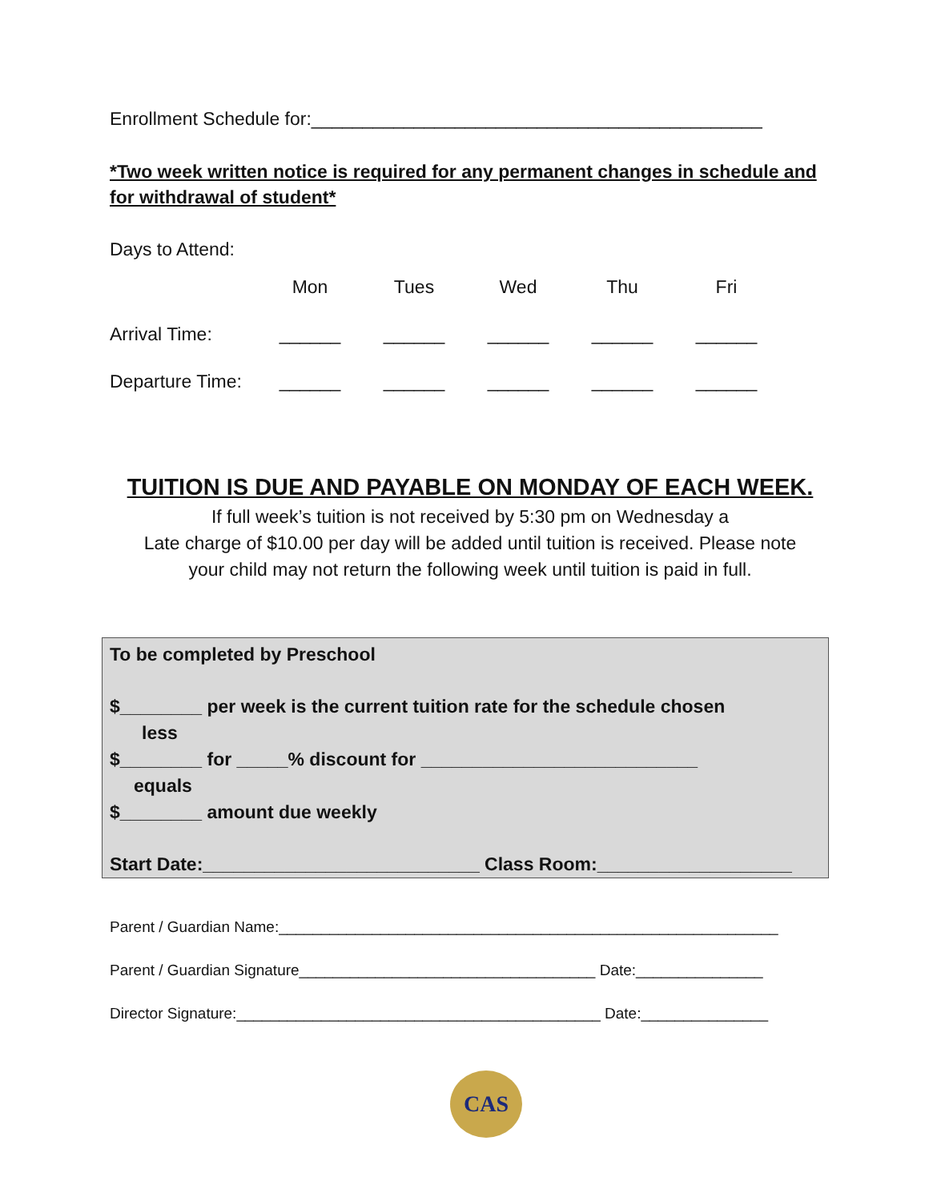Enrollment Schedule for:____________________________________________
*Two week written notice is required for any permanent changes in schedule and for withdrawal of student*
Days to Attend:
| | Mon | Tues | Wed | Thu | Fri |
| Arrival Time: | ______ | ______ | ______ | ______ | ______ |
| Departure Time: | ______ | ______ | ______ | ______ | ______ |
TUITION IS DUE AND PAYABLE ON MONDAY OF EACH WEEK.
If full week’s tuition is not received by 5:30 pm on Wednesday a
Late charge of $10.00 per day will be added until tuition is received. Please note
your child may not return the following week until tuition is paid in full.
To be completed by Preschool
$________ per week is the current tuition rate for the schedule chosen
less
$________ for _____% discount for ___________________________
equals
$________ amount due weekly
Start Date:___________________________ Class Room:___________________
Parent / Guardian Name:___________________________________________________________
Parent / Guardian Signature___________________________________ Date:_______________
Director Signature:___________________________________________ Date:_______________
CAS